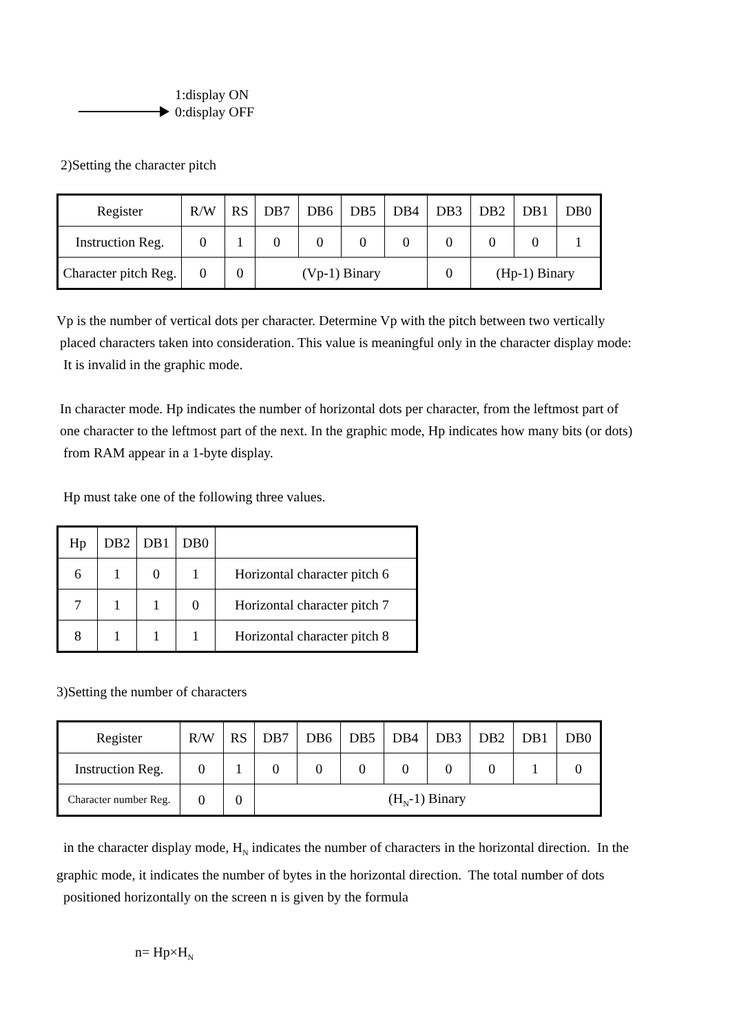1:display ON
0:display OFF
2)Setting the character pitch
| Register | R/W | RS | DB7 | DB6 | DB5 | DB4 | DB3 | DB2 | DB1 | DB0 |
| Instruction Reg. | 0 | 1 | 0 | 0 | 0 | 0 | 0 | 0 | 0 | 1 |
| Character pitch Reg. | 0 | 0 | (Vp-1) Binary | | | | 0 | (Hp-1) Binary | | |
Vp is the number of vertical dots per character. Determine Vp with the pitch between two vertically
placed characters taken into consideration. This value is meaningful only in the character display mode:
It is invalid in the graphic mode.
In character mode. Hp indicates the number of horizontal dots per character, from the leftmost part of
one character to the leftmost part of the next. In the graphic mode, Hp indicates how many bits (or dots)
from RAM appear in a 1-byte display.
Hp must take one of the following three values.
| Hp | DB2 | DB1 | DB0 | |
| 6 | 1 | 0 | 1 | Horizontal character pitch 6 |
| 7 | 1 | 1 | 0 | Horizontal character pitch 7 |
| 8 | 1 | 1 | 1 | Horizontal character pitch 8 |
3)Setting the number of characters
| Register | R/W | RS | DB7 | DB6 | DB5 | DB4 | DB3 | DB2 | DB1 | DB0 |
| Instruction Reg. | 0 | 1 | 0 | 0 | 0 | 0 | 0 | 0 | 1 | 0 |
| Character number Reg. | 0 | 0 | (H<sub>N</sub>-1) Binary | | | | | | | |
in the character display mode, H<sub>N</sub> indicates the number of characters in the horizontal direction. In the
graphic mode, it indicates the number of bytes in the horizontal direction. The total number of dots
positioned horizontally on the screen n is given by the formula
n= Hp×H<sub>N</sub>